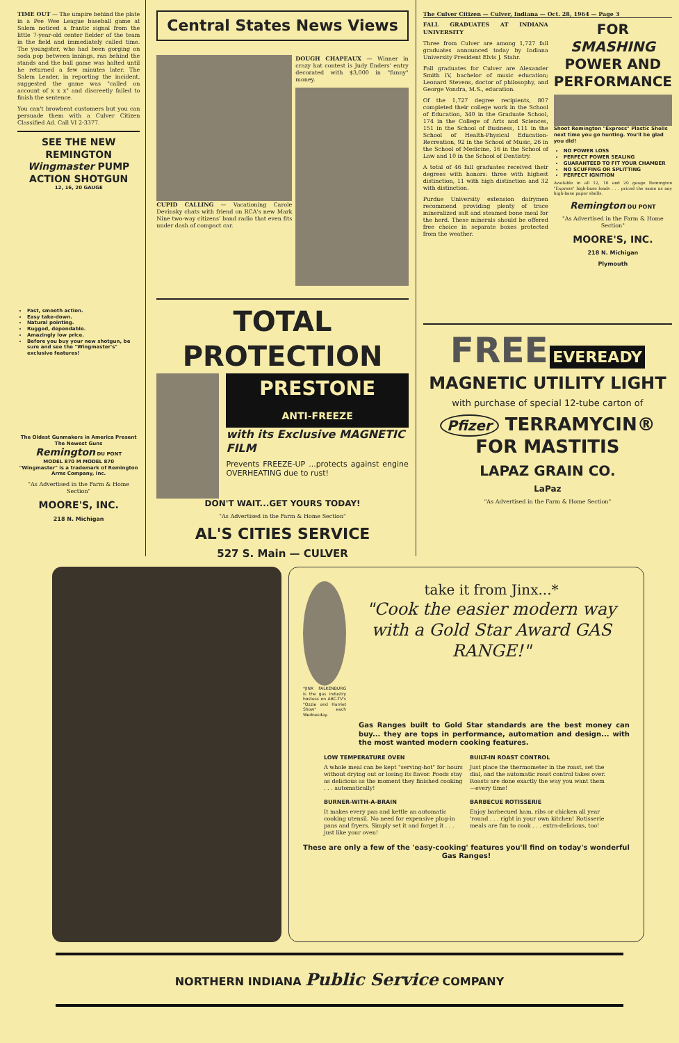TIME OUT — The umpire behind the plate in a Pee Wee League baseball game at Salem noticed a frantic signal from the little 7-year-old center fielder of the team in the field and immediately called time. The youngster, who had been gorging on soda pop between innings, ran behind the stands and the ball game was halted until he returned a few minutes later. The Salem Leader, in reporting the incident, suggested the game was "called on account of x x x" and discreetly failed to finish the sentence.
You can't browbeat customers but you can persuade them with a Culver Citizen Classified Ad. Call VI 2-3377.
SEE THE NEW REMINGTON Wingmaster PUMP ACTION SHOTGUN
12, 16, 20 GAUGE
Fast, smooth action.
Easy take-down.
Natural pointing.
Rugged, dependable.
Amazingly low price.
Before you buy your new shotgun, be sure and see the "Wingmaster's" exclusive features!
The Oldest Gunmakers in America Present The Newest Guns
Remington DU PONT
MODEL 870 M MODEL 870
"Wingmaster" is a trademark of Remington Arms Company, Inc.
"As Advertised in the Farm & Home Section"
MOORE'S, INC.
218 N. Michigan
Central States News Views
CUPID CALLING — Vacationing Carole Devinsky chats with friend on RCA's new Mark Nine two-way citizens' band radio that even fits under dash of compact car.
DOUGH CHAPEAUX — Winner in crazy hat contest is Judy Enders' entry decorated with $3,000 in "funny" money.
TOTAL PROTECTION
PRESTONE
ANTI-FREEZE
with its Exclusive MAGNETIC FILM
Prevents FREEZE-UP ...protects against engine OVERHEATING due to rust!
DON'T WAIT...GET YOURS TODAY!
"As Advertised in the Farm & Home Section"
AL'S CITIES SERVICE
527 S. Main — CULVER
The Culver Citizen — Culver, Indiana — Oct. 28, 1964 — Page 3
FALL GRADUATES AT INDIANA UNIVERSITY
Three from Culver are among 1,727 fall graduates announced today by Indiana University President Elvis J. Stahr.
Fall graduates for Culver are Alexander Smith IV, bachelor of music education; Leonard Stevens, doctor of philosophy, and George Vondra, M.S., education.
Of the 1,727 degree recipients, 807 completed their college work in the School of Education, 340 in the Graduate School, 174 in the College of Arts and Sciences, 151 in the School of Business, 111 in the School of Health-Physical Education-Recreation, 92 in the School of Music, 26 in the School of Medicine, 16 in the School of Law and 10 in the School of Dentistry.
A total of 46 fall graduates received their degrees with honors: three with highest distinction, 11 with high distinction and 32 with distinction.
Purdue University extension dairymen recommend providing plenty of trace mineralized salt and steamed bone meal for the herd. These minerals should be offered free choice in separate boxes protected from the weather.
FOR SMASHING POWER AND PERFORMANCE
Shoot Remington "Express" Plastic Shells next time you go hunting. You'll be glad you did!
NO POWER LOSS
PERFECT POWER SEALING
GUARANTEED TO FIT YOUR CHAMBER
NO SCUFFING OR SPLITTING
PERFECT IGNITION
Available in all 12, 16 and 20 gauge Remington "Express" high-base loads . . . priced the same as any high-base paper shells.
Remington DU PONT
"As Advertised in the Farm & Home Section"
MOORE'S, INC.
218 N. Michigan
Plymouth
FREE
EVEREADY
MAGNETIC UTILITY LIGHT
with purchase of special 12-tube carton of
Pfizer TERRAMYCIN® FOR MASTITIS
LAPAZ GRAIN CO.
LaPaz
"As Advertised in the Farm & Home Section"
*JINX FALKENBURG is the gas industry hostess on ABC-TV's "Ozzie and Harriet Show" each Wednesday.
take it from Jinx...*
"Cook the easier modern way with a Gold Star Award GAS RANGE!"
Gas Ranges built to Gold Star standards are the best money can buy... they are tops in performance, automation and design... with the most wanted modern cooking features.
LOW TEMPERATURE OVEN
A whole meal can be kept "serving-hot" for hours without drying out or losing its flavor. Foods stay as delicious as the moment they finished cooking . . . automatically!
BUILT-IN ROAST CONTROL
Just place the thermometer in the roast, set the dial, and the automatic roast control takes over. Roasts are done exactly the way you want them—every time!
BURNER-WITH-A-BRAIN
It makes every pan and kettle an automatic cooking utensil. No need for expensive plug-in pans and fryers. Simply set it and forget it . . . just like your oven!
BARBECUE ROTISSERIE
Enjoy barbecued ham, ribs or chicken all year 'round . . . right in your own kitchen! Rotisserie meals are fun to cook . . . extra-delicious, too!
These are only a few of the 'easy-cooking' features you'll find on today's wonderful Gas Ranges!
NORTHERN INDIANA Public Service COMPANY